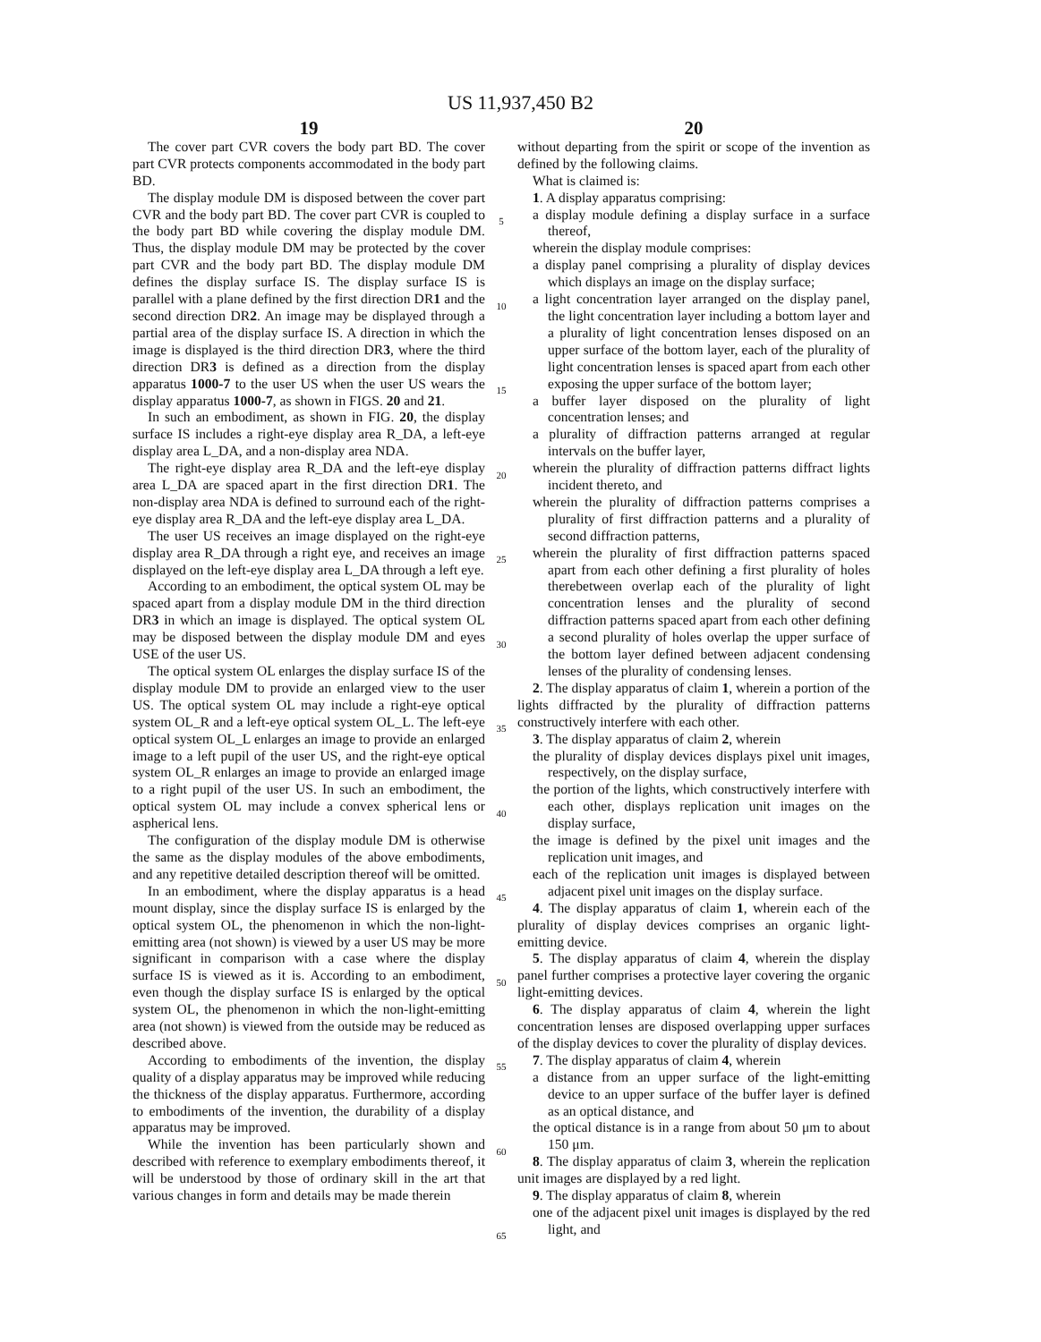US 11,937,450 B2
19
The cover part CVR covers the body part BD. The cover part CVR protects components accommodated in the body part BD.
The display module DM is disposed between the cover part CVR and the body part BD. The cover part CVR is coupled to the body part BD while covering the display module DM. Thus, the display module DM may be protected by the cover part CVR and the body part BD. The display module DM defines the display surface IS. The display surface IS is parallel with a plane defined by the first direction DR1 and the second direction DR2. An image may be displayed through a partial area of the display surface IS. A direction in which the image is displayed is the third direction DR3, where the third direction DR3 is defined as a direction from the display apparatus 1000-7 to the user US when the user US wears the display apparatus 1000-7, as shown in FIGS. 20 and 21.
In such an embodiment, as shown in FIG. 20, the display surface IS includes a right-eye display area R_DA, a left-eye display area L_DA, and a non-display area NDA.
The right-eye display area R_DA and the left-eye display area L_DA are spaced apart in the first direction DR1. The non-display area NDA is defined to surround each of the right-eye display area R_DA and the left-eye display area L_DA.
The user US receives an image displayed on the right-eye display area R_DA through a right eye, and receives an image displayed on the left-eye display area L_DA through a left eye.
According to an embodiment, the optical system OL may be spaced apart from a display module DM in the third direction DR3 in which an image is displayed. The optical system OL may be disposed between the display module DM and eyes USE of the user US.
The optical system OL enlarges the display surface IS of the display module DM to provide an enlarged view to the user US. The optical system OL may include a right-eye optical system OL_R and a left-eye optical system OL_L. The left-eye optical system OL_L enlarges an image to provide an enlarged image to a left pupil of the user US, and the right-eye optical system OL_R enlarges an image to provide an enlarged image to a right pupil of the user US. In such an embodiment, the optical system OL may include a convex spherical lens or aspherical lens.
The configuration of the display module DM is otherwise the same as the display modules of the above embodiments, and any repetitive detailed description thereof will be omitted.
In an embodiment, where the display apparatus is a head mount display, since the display surface IS is enlarged by the optical system OL, the phenomenon in which the non-light-emitting area (not shown) is viewed by a user US may be more significant in comparison with a case where the display surface IS is viewed as it is. According to an embodiment, even though the display surface IS is enlarged by the optical system OL, the phenomenon in which the non-light-emitting area (not shown) is viewed from the outside may be reduced as described above.
According to embodiments of the invention, the display quality of a display apparatus may be improved while reducing the thickness of the display apparatus. Furthermore, according to embodiments of the invention, the durability of a display apparatus may be improved.
While the invention has been particularly shown and described with reference to exemplary embodiments thereof, it will be understood by those of ordinary skill in the art that various changes in form and details may be made therein
5
10
15
20
25
30
35
40
45
50
55
60
65
20
without departing from the spirit or scope of the invention as defined by the following claims.
What is claimed is:
1. A display apparatus comprising:
a display module defining a display surface in a surface thereof,
wherein the display module comprises:
a display panel comprising a plurality of display devices which displays an image on the display surface;
a light concentration layer arranged on the display panel, the light concentration layer including a bottom layer and a plurality of light concentration lenses disposed on an upper surface of the bottom layer, each of the plurality of light concentration lenses is spaced apart from each other exposing the upper surface of the bottom layer;
a buffer layer disposed on the plurality of light concentration lenses; and
a plurality of diffraction patterns arranged at regular intervals on the buffer layer,
wherein the plurality of diffraction patterns diffract lights incident thereto, and
wherein the plurality of diffraction patterns comprises a plurality of first diffraction patterns and a plurality of second diffraction patterns,
wherein the plurality of first diffraction patterns spaced apart from each other defining a first plurality of holes therebetween overlap each of the plurality of light concentration lenses and the plurality of second diffraction patterns spaced apart from each other defining a second plurality of holes overlap the upper surface of the bottom layer defined between adjacent condensing lenses of the plurality of condensing lenses.
2. The display apparatus of claim 1, wherein a portion of the lights diffracted by the plurality of diffraction patterns constructively interfere with each other.
3. The display apparatus of claim 2, wherein
the plurality of display devices displays pixel unit images, respectively, on the display surface,
the portion of the lights, which constructively interfere with each other, displays replication unit images on the display surface,
the image is defined by the pixel unit images and the replication unit images, and
each of the replication unit images is displayed between adjacent pixel unit images on the display surface.
4. The display apparatus of claim 1, wherein each of the plurality of display devices comprises an organic light-emitting device.
5. The display apparatus of claim 4, wherein the display panel further comprises a protective layer covering the organic light-emitting devices.
6. The display apparatus of claim 4, wherein the light concentration lenses are disposed overlapping upper surfaces of the display devices to cover the plurality of display devices.
7. The display apparatus of claim 4, wherein
a distance from an upper surface of the light-emitting device to an upper surface of the buffer layer is defined as an optical distance, and
the optical distance is in a range from about 50 μm to about 150 μm.
8. The display apparatus of claim 3, wherein the replication unit images are displayed by a red light.
9. The display apparatus of claim 8, wherein
one of the adjacent pixel unit images is displayed by the red light, and